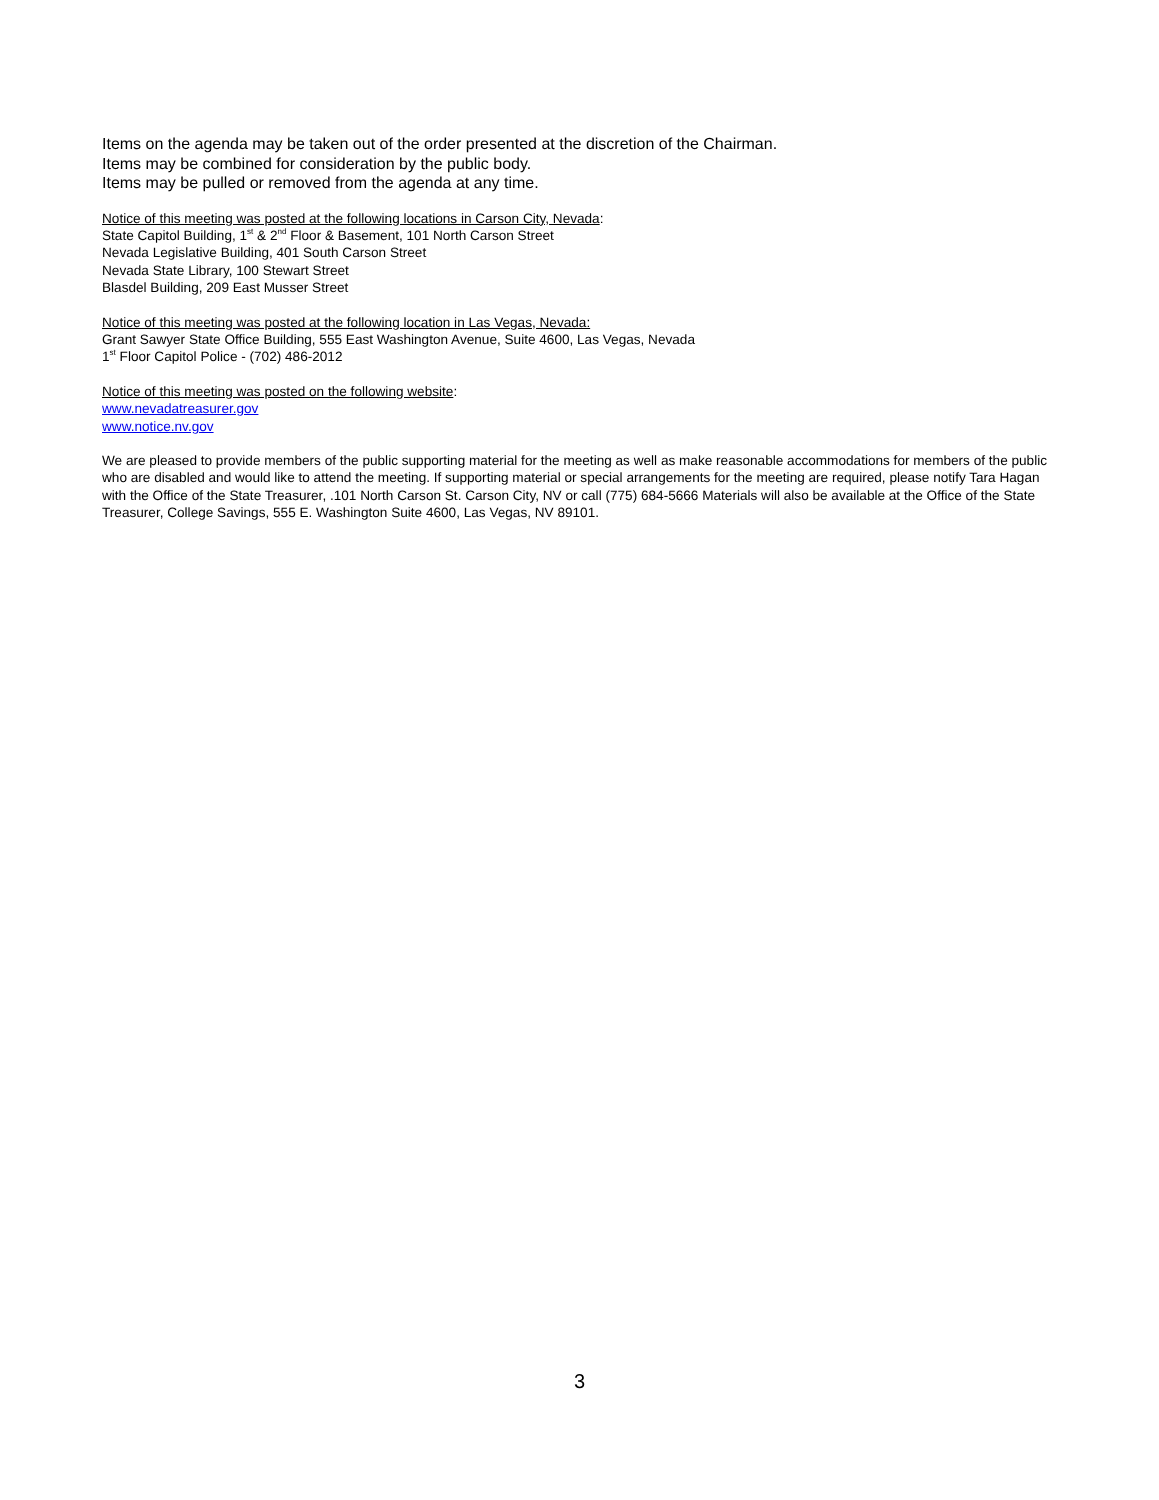Items on the agenda may be taken out of the order presented at the discretion of the Chairman.
Items may be combined for consideration by the public body.
Items may be pulled or removed from the agenda at any time.
Notice of this meeting was posted at the following locations in Carson City, Nevada:
State Capitol Building, 1<sup>st</sup> & 2<sup>nd</sup> Floor & Basement, 101 North Carson Street
Nevada Legislative Building, 401 South Carson Street
Nevada State Library, 100 Stewart Street
Blasdel Building, 209 East Musser Street
Notice of this meeting was posted at the following location in Las Vegas, Nevada:
Grant Sawyer State Office Building, 555 East Washington Avenue, Suite 4600, Las Vegas, Nevada
1<sup>st</sup> Floor Capitol Police - (702) 486-2012
Notice of this meeting was posted on the following website:
www.nevadatreasurer.gov
www.notice.nv.gov
We are pleased to provide members of the public supporting material for the meeting as well as make reasonable accommodations for members of the public who are disabled and would like to attend the meeting. If supporting material or special arrangements for the meeting are required, please notify Tara Hagan with the Office of the State Treasurer, .101 North Carson St. Carson City, NV or call (775) 684-5666 Materials will also be available at the Office of the State Treasurer, College Savings, 555 E. Washington Suite 4600, Las Vegas, NV 89101.
3